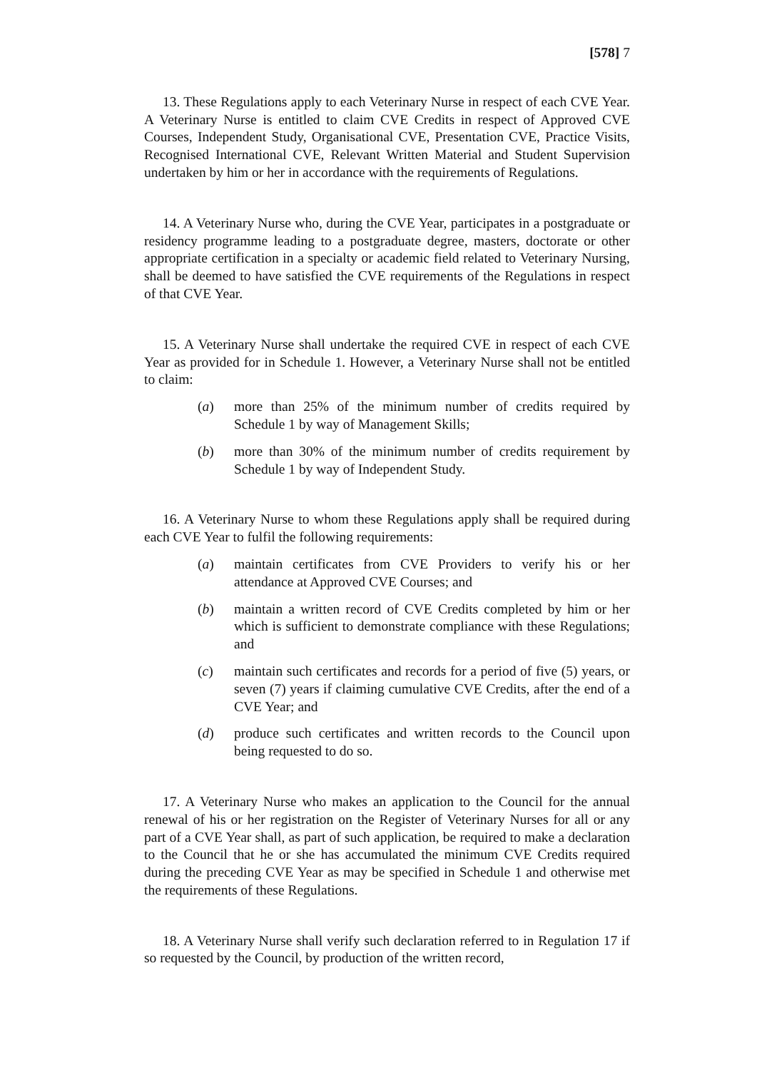[578] 7
13. These Regulations apply to each Veterinary Nurse in respect of each CVE Year. A Veterinary Nurse is entitled to claim CVE Credits in respect of Approved CVE Courses, Independent Study, Organisational CVE, Presentation CVE, Practice Visits, Recognised International CVE, Relevant Written Material and Student Supervision undertaken by him or her in accordance with the requirements of Regulations.
14. A Veterinary Nurse who, during the CVE Year, participates in a postgraduate or residency programme leading to a postgraduate degree, masters, doctorate or other appropriate certification in a specialty or academic field related to Veterinary Nursing, shall be deemed to have satisfied the CVE requirements of the Regulations in respect of that CVE Year.
15. A Veterinary Nurse shall undertake the required CVE in respect of each CVE Year as provided for in Schedule 1. However, a Veterinary Nurse shall not be entitled to claim:
(a) more than 25% of the minimum number of credits required by Schedule 1 by way of Management Skills;
(b) more than 30% of the minimum number of credits requirement by Schedule 1 by way of Independent Study.
16. A Veterinary Nurse to whom these Regulations apply shall be required during each CVE Year to fulfil the following requirements:
(a) maintain certificates from CVE Providers to verify his or her attendance at Approved CVE Courses; and
(b) maintain a written record of CVE Credits completed by him or her which is sufficient to demonstrate compliance with these Regulations; and
(c) maintain such certificates and records for a period of five (5) years, or seven (7) years if claiming cumulative CVE Credits, after the end of a CVE Year; and
(d) produce such certificates and written records to the Council upon being requested to do so.
17. A Veterinary Nurse who makes an application to the Council for the annual renewal of his or her registration on the Register of Veterinary Nurses for all or any part of a CVE Year shall, as part of such application, be required to make a declaration to the Council that he or she has accumulated the minimum CVE Credits required during the preceding CVE Year as may be specified in Schedule 1 and otherwise met the requirements of these Regulations.
18. A Veterinary Nurse shall verify such declaration referred to in Regulation 17 if so requested by the Council, by production of the written record,